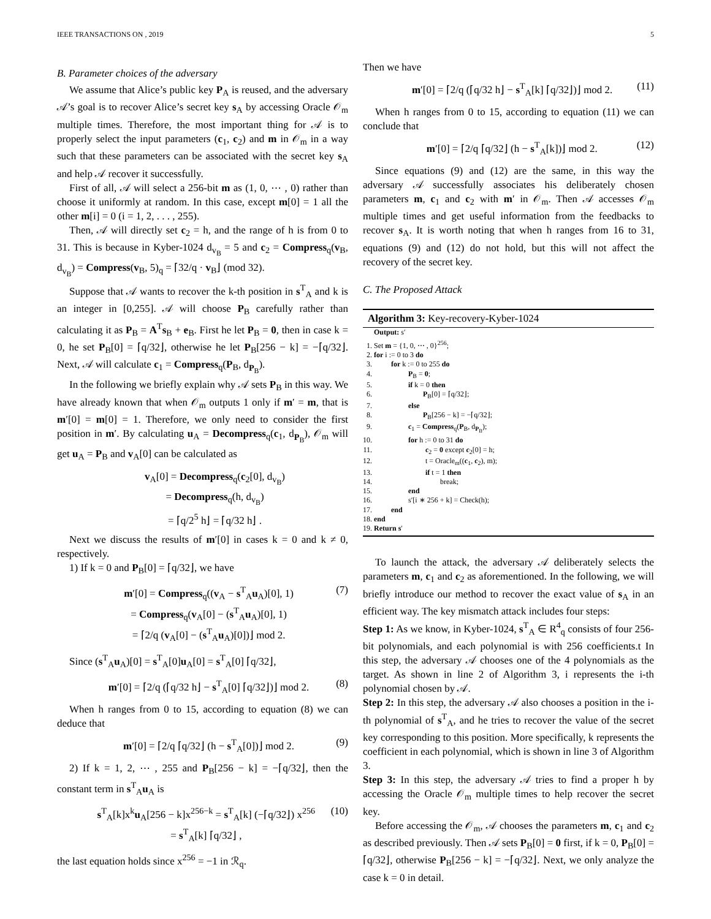IEEE TRANSACTIONS ON , 2019 5
B. Parameter choices of the adversary
We assume that Alice’s public key P<sub>A</sub> is reused, and the adversary 𝒜’s goal is to recover Alice’s secret key s<sub>A</sub> by accessing Oracle 𝒪<sub>m</sub> multiple times. Therefore, the most important thing for 𝒜 is to properly select the input parameters (c<sub>1</sub>, c<sub>2</sub>) and m in 𝒪<sub>m</sub> in a way such that these parameters can be associated with the secret key s<sub>A</sub> and help 𝒜 recover it successfully.
First of all, 𝒜 will select a 256-bit m as (1, 0, ⋯ , 0) rather than choose it uniformly at random. In this case, except m[0] = 1 all the other m[i] = 0 (i = 1, 2, . . . , 255).
Then, 𝒜 will directly set c<sub>2</sub> = h, and the range of h is from 0 to 31. This is because in Kyber-1024 d<sub>v<sub>B</sub></sub> = 5 and c<sub>2</sub> = Compress<sub>q</sub>(v<sub>B</sub>, d<sub>v<sub>B</sub></sub>) = Compress(v<sub>B</sub>, 5)<sub>q</sub> = ⌈32/q · v<sub>B</sub>⌋ (mod 32).
Suppose that 𝒜 wants to recover the k-th position in s<sup>T</sup><sub>A</sub> and k is an integer in [0,255]. 𝒜 will choose P<sub>B</sub> carefully rather than calculating it as P<sub>B</sub> = A<sup>T</sup>s<sub>B</sub> + e<sub>B</sub>. First he let P<sub>B</sub> = 0, then in case k = 0, he set P<sub>B</sub>[0] = ⌈q/32⌋, otherwise he let P<sub>B</sub>[256 − k] = −⌈q/32⌋. Next, 𝒜 will calculate c<sub>1</sub> = Compress<sub>q</sub>(P<sub>B</sub>, d<sub>P<sub>B</sub></sub>).
In the following we briefly explain why 𝒜 sets P<sub>B</sub> in this way. We have already known that when 𝒪<sub>m</sub> outputs 1 only if m′ = m, that is m′[0] = m[0] = 1. Therefore, we only need to consider the first position in m′. By calculating u<sub>A</sub> = Decompress<sub>q</sub>(c<sub>1</sub>, d<sub>P<sub>B</sub></sub>), 𝒪<sub>m</sub> will get u<sub>A</sub> = P<sub>B</sub> and v<sub>A</sub>[0] can be calculated as
v<sub>A</sub>[0] = Decompress<sub>q</sub>(c<sub>2</sub>[0], d<sub>v<sub>B</sub></sub>)
= Decompress<sub>q</sub>(h, d<sub>v<sub>B</sub></sub>)
= ⌈q/2<sup>5</sup> h⌋ = ⌈q/32 h⌋ .
Next we discuss the results of m′[0] in cases k = 0 and k ≠ 0, respectively.
1) If k = 0 and P<sub>B</sub>[0] = ⌈q/32⌋, we have
m′[0] = Compress<sub>q</sub>((v<sub>A</sub> − s<sup>T</sup><sub>A</sub>u<sub>A</sub>)[0], 1)
= Compress<sub>q</sub>(v<sub>A</sub>[0] − (s<sup>T</sup><sub>A</sub>u<sub>A</sub>)[0], 1)
= ⌈2/q (v<sub>A</sub>[0] − (s<sup>T</sup><sub>A</sub>u<sub>A</sub>)[0])⌋ mod 2. (7)
Since (s<sup>T</sup><sub>A</sub>u<sub>A</sub>)[0] = s<sup>T</sup><sub>A</sub>[0]u<sub>A</sub>[0] = s<sup>T</sup><sub>A</sub>[0] ⌈q/32⌋,
m′[0] = ⌈2/q (⌈q/32 h⌋ − s<sup>T</sup><sub>A</sub>[0] ⌈q/32⌋)⌋ mod 2. (8)
When h ranges from 0 to 15, according to equation (8) we can deduce that
m′[0] = ⌈2/q ⌈q/32⌋ (h − s<sup>T</sup><sub>A</sub>[0])⌋ mod 2. (9)
2) If k = 1, 2, ⋯ , 255 and P<sub>B</sub>[256 − k] = −⌈q/32⌋, then the constant term in s<sup>T</sup><sub>A</sub>u<sub>A</sub> is
s<sup>T</sup><sub>A</sub>[k]x<sup>k</sup>u<sub>A</sub>[256 − k]x<sup>256−k</sup> = s<sup>T</sup><sub>A</sub>[k] (−⌈q/32⌋) x<sup>256</sup>
= s<sup>T</sup><sub>A</sub>[k] ⌈q/32⌋ , (10)
the last equation holds since x<sup>256</sup> = −1 in ℛ<sub>q</sub>.
Then we have
m′[0] = ⌈2/q (⌈q/32 h⌋ − s<sup>T</sup><sub>A</sub>[k] ⌈q/32⌋)⌋ mod 2. (11)
When h ranges from 0 to 15, according to equation (11) we can conclude that
m′[0] = ⌈2/q ⌈q/32⌋ (h − s<sup>T</sup><sub>A</sub>[k])⌋ mod 2. (12)
Since equations (9) and (12) are the same, in this way the adversary 𝒜 successfully associates his deliberately chosen parameters m, c<sub>1</sub> and c<sub>2</sub> with m′ in 𝒪<sub>m</sub>. Then 𝒜 accesses 𝒪<sub>m</sub> multiple times and get useful information from the feedbacks to recover s<sub>A</sub>. It is worth noting that when h ranges from 16 to 31, equations (9) and (12) do not hold, but this will not affect the recovery of the secret key.
C. The Proposed Attack
Algorithm 3: Key-recovery-Kyber-1024
Output: s′
1. Set m = {1, 0, ⋯ , 0}<sup>256</sup>;
2. for i := 0 to 3 do
3. for k := 0 to 255 do
4. P<sub>B</sub> = 0;
5. if k = 0 then
6. P<sub>B</sub>[0] = ⌈q/32⌋;
7. else
8. P<sub>B</sub>[256 − k] = −⌈q/32⌋;
9. c<sub>1</sub> = Compress<sub>q</sub>(P<sub>B</sub>, d<sub>P<sub>B</sub></sub>);
10. for h := 0 to 31 do
11. c<sub>2</sub> = 0 except c<sub>2</sub>[0] = h;
12. t = Oracle<sub>m</sub>((c<sub>1</sub>, c<sub>2</sub>), m);
13. if t = 1 then
14. break;
15. end
16. s′[i ∗ 256 + k] = Check(h);
17. end
18. end
19. Return s′
To launch the attack, the adversary 𝒜 deliberately selects the parameters m, c<sub>1</sub> and c<sub>2</sub> as aforementioned. In the following, we will briefly introduce our method to recover the exact value of s<sub>A</sub> in an efficient way. The key mismatch attack includes four steps:
Step 1: As we know, in Kyber-1024, s<sup>T</sup><sub>A</sub> ∈ R<sup>4</sup><sub>q</sub> consists of four 256-bit polynomials, and each polynomial is with 256 coefficients.t In this step, the adversary 𝒜 chooses one of the 4 polynomials as the target. As shown in line 2 of Algorithm 3, i represents the i-th polynomial chosen by 𝒜.
Step 2: In this step, the adversary 𝒜 also chooses a position in the i-th polynomial of s<sup>T</sup><sub>A</sub>, and he tries to recover the value of the secret key corresponding to this position. More specifically, k represents the coefficient in each polynomial, which is shown in line 3 of Algorithm 3.
Step 3: In this step, the adversary 𝒜 tries to find a proper h by accessing the Oracle 𝒪<sub>m</sub> multiple times to help recover the secret key.
Before accessing the 𝒪<sub>m</sub>, 𝒜 chooses the parameters m, c<sub>1</sub> and c<sub>2</sub> as described previously. Then 𝒜 sets P<sub>B</sub>[0] = 0 first, if k = 0, P<sub>B</sub>[0] = ⌈q/32⌋, otherwise P<sub>B</sub>[256 − k] = −⌈q/32⌋. Next, we only analyze the case k = 0 in detail.